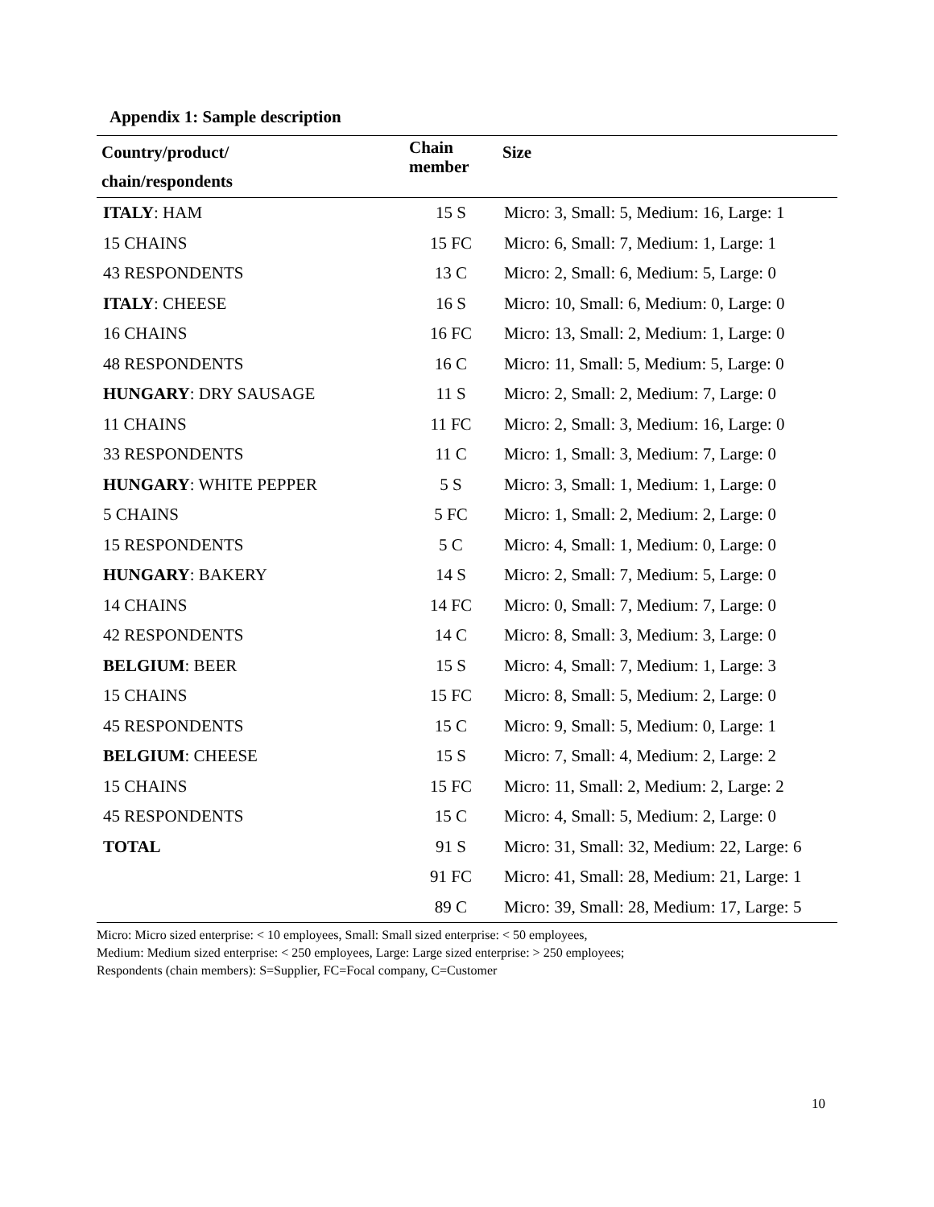Appendix 1: Sample description
| Country/product/ chain/respondents | Chain member | Size |
| --- | --- | --- |
| ITALY : HAM | 15 S | Micro: 3, Small: 5, Medium: 16, Large: 1 |
| 15 CHAINS | 15 FC | Micro: 6, Small: 7, Medium: 1, Large: 1 |
| 43 RESPONDENTS | 13 C | Micro: 2, Small: 6, Medium: 5, Large: 0 |
| ITALY : CHEESE | 16 S | Micro: 10, Small: 6, Medium: 0, Large: 0 |
| 16 CHAINS | 16 FC | Micro: 13, Small: 2, Medium: 1, Large: 0 |
| 48 RESPONDENTS | 16 C | Micro: 11, Small: 5, Medium: 5, Large: 0 |
| HUNGARY : DRY SAUSAGE | 11 S | Micro: 2, Small: 2, Medium: 7, Large: 0 |
| 11 CHAINS | 11 FC | Micro: 2, Small: 3, Medium: 16, Large: 0 |
| 33 RESPONDENTS | 11 C | Micro: 1, Small: 3, Medium: 7, Large: 0 |
| HUNGARY : WHITE PEPPER | 5 S | Micro: 3, Small: 1, Medium: 1, Large: 0 |
| 5 CHAINS | 5 FC | Micro: 1, Small: 2, Medium: 2, Large: 0 |
| 15 RESPONDENTS | 5 C | Micro: 4, Small: 1, Medium: 0, Large: 0 |
| HUNGARY : BAKERY | 14 S | Micro: 2, Small: 7, Medium: 5, Large: 0 |
| 14 CHAINS | 14 FC | Micro: 0, Small: 7, Medium: 7, Large: 0 |
| 42 RESPONDENTS | 14 C | Micro: 8, Small: 3, Medium: 3, Large: 0 |
| BELGIUM : BEER | 15 S | Micro: 4, Small: 7, Medium: 1, Large: 3 |
| 15 CHAINS | 15 FC | Micro: 8, Small: 5, Medium: 2, Large: 0 |
| 45 RESPONDENTS | 15 C | Micro: 9, Small: 5, Medium: 0, Large: 1 |
| BELGIUM : CHEESE | 15 S | Micro: 7, Small: 4, Medium: 2, Large: 2 |
| 15 CHAINS | 15 FC | Micro: 11, Small: 2, Medium: 2, Large: 2 |
| 45 RESPONDENTS | 15 C | Micro: 4, Small: 5, Medium: 2, Large: 0 |
| TOTAL | 91 S | Micro: 31, Small: 32, Medium: 22, Large: 6 |
| | 91 FC | Micro: 41, Small: 28, Medium: 21, Large: 1 |
| | 89 C | Micro: 39, Small: 28, Medium: 17, Large: 5 |
Micro: Micro sized enterprise: < 10 employees, Small: Small sized enterprise: < 50 employees,
Medium: Medium sized enterprise: < 250 employees, Large: Large sized enterprise: > 250 employees;
Respondents (chain members): S=Supplier, FC=Focal company, C=Customer
10